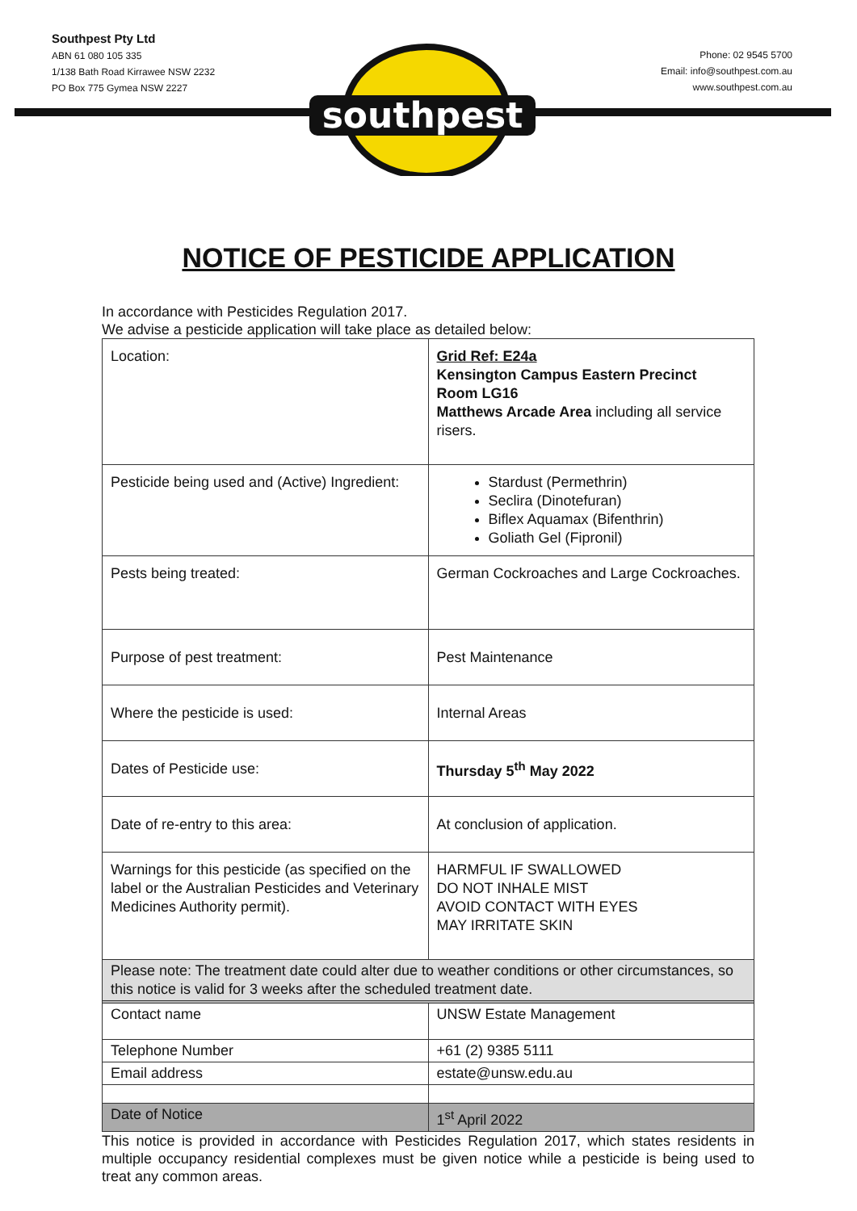southpest
Southpest Pty Ltd
ABN 61 080 105 335
1/138 Bath Road Kirrawee NSW 2232
PO Box 775 Gymea NSW 2227
Phone: 02 9545 5700
Email: info@southpest.com.au
www.southpest.com.au
NOTICE OF PESTICIDE APPLICATION
In accordance with Pesticides Regulation 2017.
We advise a pesticide application will take place as detailed below:
| Location: | Grid Ref: E24a Kensington Campus Eastern Precinct Room LG16 Matthews Arcade Area including all service risers. |
| Pesticide being used and (Active) Ingredient: | Stardust (Permethrin) Seclira (Dinotefuran) Biflex Aquamax (Bifenthrin) Goliath Gel (Fipronil) |
| Pests being treated: | German Cockroaches and Large Cockroaches. |
| Purpose of pest treatment: | Pest Maintenance |
| Where the pesticide is used: | Internal Areas |
| Dates of Pesticide use: | Thursday 5<sup>th</sup> May 2022 |
| Date of re-entry to this area: | At conclusion of application. |
| Warnings for this pesticide (as specified on the label or the Australian Pesticides and Veterinary Medicines Authority permit). | HARMFUL IF SWALLOWED DO NOT INHALE MIST AVOID CONTACT WITH EYES MAY IRRITATE SKIN |
| Please note: The treatment date could alter due to weather conditions or other circumstances, so this notice is valid for 3 weeks after the scheduled treatment date. | |
| Contact name | UNSW Estate Management |
| Telephone Number | +61 (2) 9385 5111 |
| Email address | estate@unsw.edu.au |
| Date of Notice | 1<sup>st</sup> April 2022 |
This notice is provided in accordance with Pesticides Regulation 2017, which states residents in multiple occupancy residential complexes must be given notice while a pesticide is being used to treat any common areas.